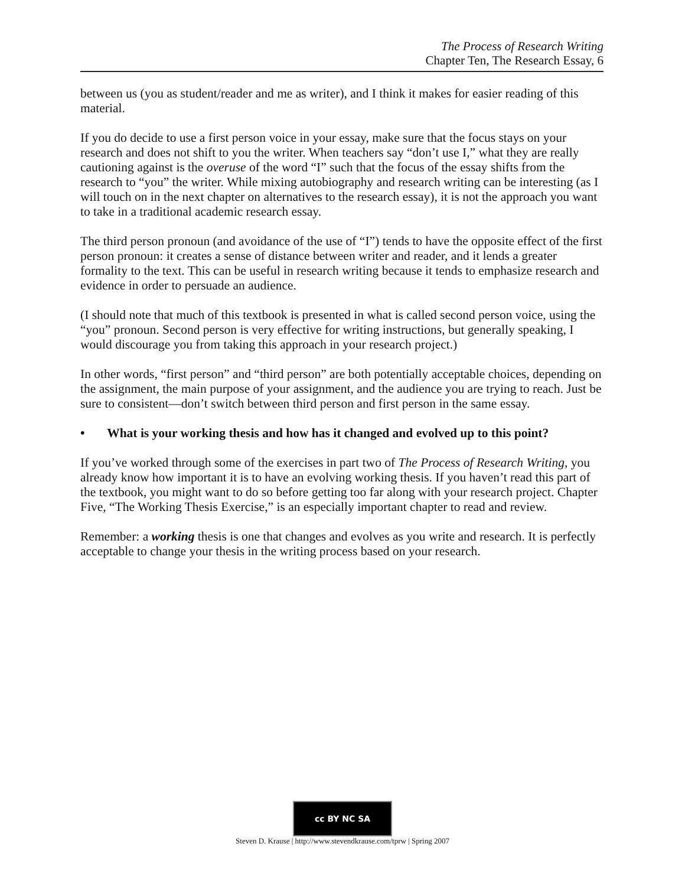The Process of Research Writing
Chapter Ten, The Research Essay, 6
between us (you as student/reader and me as writer), and I think it makes for easier reading of this material.
If you do decide to use a first person voice in your essay, make sure that the focus stays on your research and does not shift to you the writer. When teachers say “don’t use I,” what they are really cautioning against is the overuse of the word “I” such that the focus of the essay shifts from the research to “you” the writer. While mixing autobiography and research writing can be interesting (as I will touch on in the next chapter on alternatives to the research essay), it is not the approach you want to take in a traditional academic research essay.
The third person pronoun (and avoidance of the use of “I”) tends to have the opposite effect of the first person pronoun: it creates a sense of distance between writer and reader, and it lends a greater formality to the text. This can be useful in research writing because it tends to emphasize research and evidence in order to persuade an audience.
(I should note that much of this textbook is presented in what is called second person voice, using the “you” pronoun. Second person is very effective for writing instructions, but generally speaking, I would discourage you from taking this approach in your research project.)
In other words, “first person” and “third person” are both potentially acceptable choices, depending on the assignment, the main purpose of your assignment, and the audience you are trying to reach. Just be sure to consistent—don’t switch between third person and first person in the same essay.
• What is your working thesis and how has it changed and evolved up to this point?
If you’ve worked through some of the exercises in part two of The Process of Research Writing, you already know how important it is to have an evolving working thesis. If you haven’t read this part of the textbook, you might want to do so before getting too far along with your research project. Chapter Five, “The Working Thesis Exercise,” is an especially important chapter to read and review.
Remember: a working thesis is one that changes and evolves as you write and research. It is perfectly acceptable to change your thesis in the writing process based on your research.
cc BY NC SA
Steven D. Krause | http://www.stevendkrause.com/tprw | Spring 2007